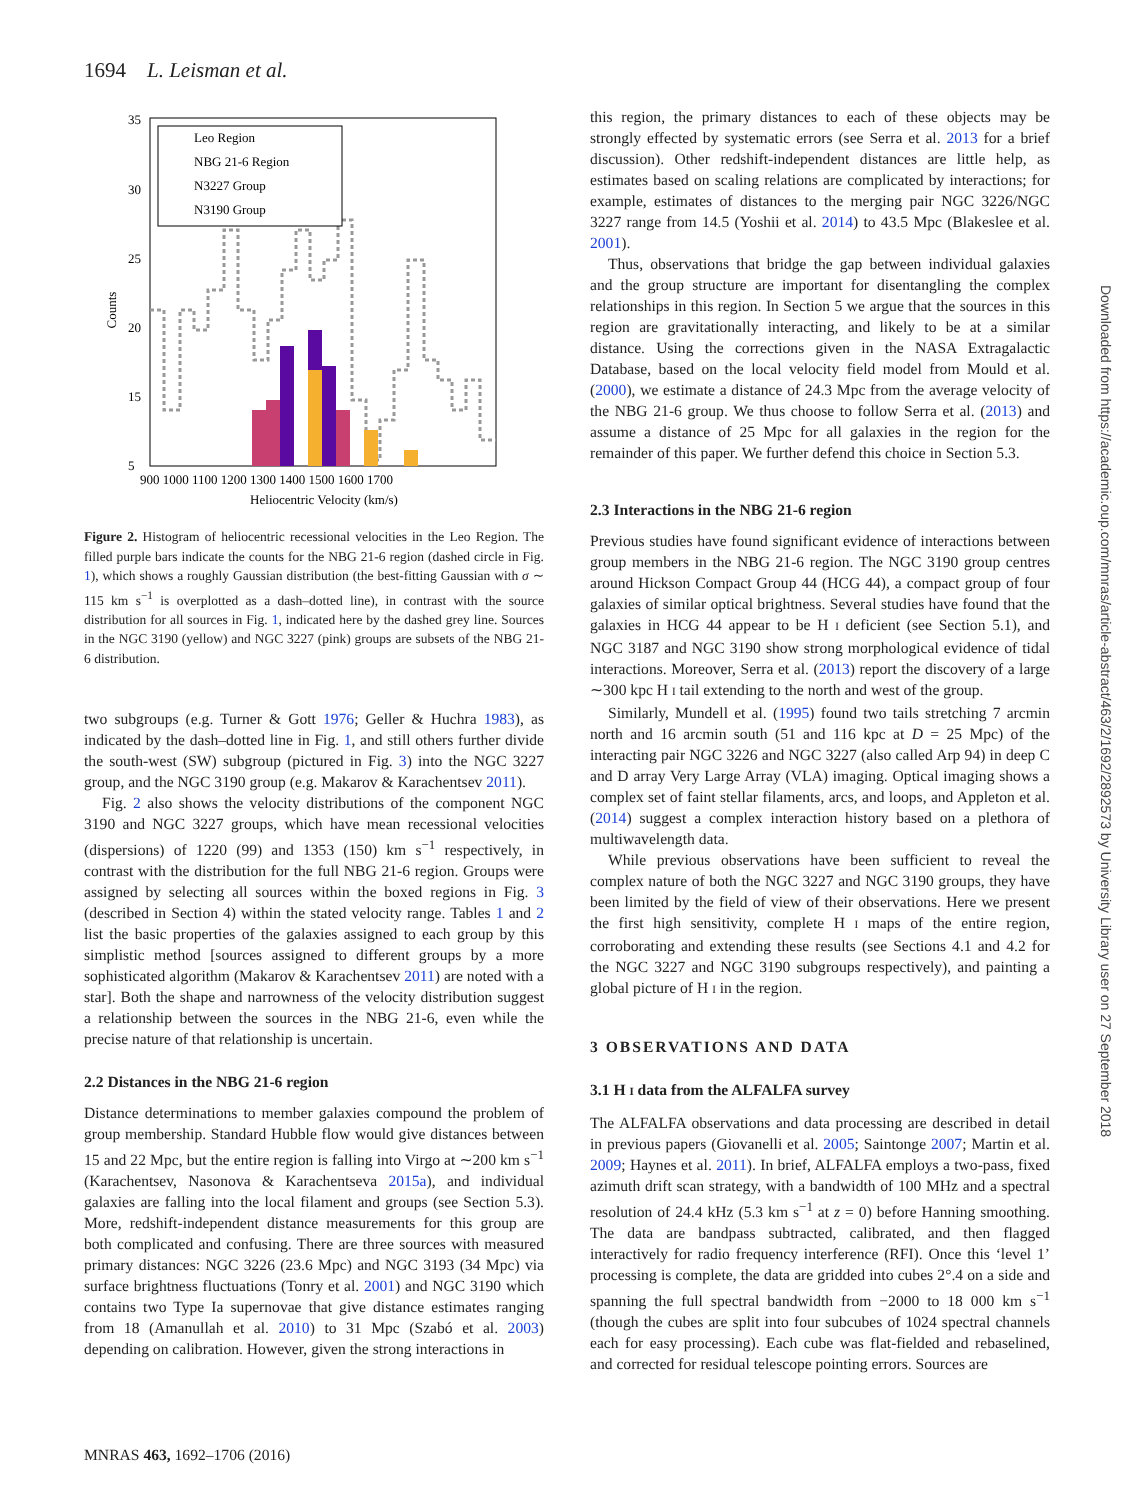1694 L. Leisman et al.
35
30
25
20
15
5
Counts
900 1000 1100 1200 1300 1400 1500 1600 1700
Heliocentric Velocity (km/s)
Leo Region
NBG 21-6 Region
N3227 Group
N3190 Group
Figure 2. Histogram of heliocentric recessional velocities in the Leo Region. The filled purple bars indicate the counts for the NBG 21-6 region (dashed circle in Fig. 1), which shows a roughly Gaussian distribution (the best-fitting Gaussian with σ ∼ 115 km s<sup>−1</sup> is overplotted as a dash–dotted line), in contrast with the source distribution for all sources in Fig. 1, indicated here by the dashed grey line. Sources in the NGC 3190 (yellow) and NGC 3227 (pink) groups are subsets of the NBG 21-6 distribution.
two subgroups (e.g. Turner & Gott 1976; Geller & Huchra 1983), as indicated by the dash–dotted line in Fig. 1, and still others further divide the south-west (SW) subgroup (pictured in Fig. 3) into the NGC 3227 group, and the NGC 3190 group (e.g. Makarov & Karachentsev 2011).
Fig. 2 also shows the velocity distributions of the component NGC 3190 and NGC 3227 groups, which have mean recessional velocities (dispersions) of 1220 (99) and 1353 (150) km s<sup>−1</sup> respectively, in contrast with the distribution for the full NBG 21-6 region. Groups were assigned by selecting all sources within the boxed regions in Fig. 3 (described in Section 4) within the stated velocity range. Tables 1 and 2 list the basic properties of the galaxies assigned to each group by this simplistic method [sources assigned to different groups by a more sophisticated algorithm (Makarov & Karachentsev 2011) are noted with a star]. Both the shape and narrowness of the velocity distribution suggest a relationship between the sources in the NBG 21-6, even while the precise nature of that relationship is uncertain.
2.2 Distances in the NBG 21-6 region
Distance determinations to member galaxies compound the problem of group membership. Standard Hubble flow would give distances between 15 and 22 Mpc, but the entire region is falling into Virgo at ∼200 km s<sup>−1</sup> (Karachentsev, Nasonova & Karachentseva 2015a), and individual galaxies are falling into the local filament and groups (see Section 5.3). More, redshift-independent distance measurements for this group are both complicated and confusing. There are three sources with measured primary distances: NGC 3226 (23.6 Mpc) and NGC 3193 (34 Mpc) via surface brightness fluctuations (Tonry et al. 2001) and NGC 3190 which contains two Type Ia supernovae that give distance estimates ranging from 18 (Amanullah et al. 2010) to 31 Mpc (Szabó et al. 2003) depending on calibration. However, given the strong interactions in
this region, the primary distances to each of these objects may be strongly effected by systematic errors (see Serra et al. 2013 for a brief discussion). Other redshift-independent distances are little help, as estimates based on scaling relations are complicated by interactions; for example, estimates of distances to the merging pair NGC 3226/NGC 3227 range from 14.5 (Yoshii et al. 2014) to 43.5 Mpc (Blakeslee et al. 2001).
Thus, observations that bridge the gap between individual galaxies and the group structure are important for disentangling the complex relationships in this region. In Section 5 we argue that the sources in this region are gravitationally interacting, and likely to be at a similar distance. Using the corrections given in the NASA Extragalactic Database, based on the local velocity field model from Mould et al. (2000), we estimate a distance of 24.3 Mpc from the average velocity of the NBG 21-6 group. We thus choose to follow Serra et al. (2013) and assume a distance of 25 Mpc for all galaxies in the region for the remainder of this paper. We further defend this choice in Section 5.3.
2.3 Interactions in the NBG 21-6 region
Previous studies have found significant evidence of interactions between group members in the NBG 21-6 region. The NGC 3190 group centres around Hickson Compact Group 44 (HCG 44), a compact group of four galaxies of similar optical brightness. Several studies have found that the galaxies in HCG 44 appear to be H I deficient (see Section 5.1), and NGC 3187 and NGC 3190 show strong morphological evidence of tidal interactions. Moreover, Serra et al. (2013) report the discovery of a large ∼300 kpc H I tail extending to the north and west of the group.
Similarly, Mundell et al. (1995) found two tails stretching 7 arcmin north and 16 arcmin south (51 and 116 kpc at D = 25 Mpc) of the interacting pair NGC 3226 and NGC 3227 (also called Arp 94) in deep C and D array Very Large Array (VLA) imaging. Optical imaging shows a complex set of faint stellar filaments, arcs, and loops, and Appleton et al. (2014) suggest a complex interaction history based on a plethora of multiwavelength data.
While previous observations have been sufficient to reveal the complex nature of both the NGC 3227 and NGC 3190 groups, they have been limited by the field of view of their observations. Here we present the first high sensitivity, complete H I maps of the entire region, corroborating and extending these results (see Sections 4.1 and 4.2 for the NGC 3227 and NGC 3190 subgroups respectively), and painting a global picture of H I in the region.
3 OBSERVATIONS AND DATA
3.1 H I data from the ALFALFA survey
The ALFALFA observations and data processing are described in detail in previous papers (Giovanelli et al. 2005; Saintonge 2007; Martin et al. 2009; Haynes et al. 2011). In brief, ALFALFA employs a two-pass, fixed azimuth drift scan strategy, with a bandwidth of 100 MHz and a spectral resolution of 24.4 kHz (5.3 km s<sup>−1</sup> at z = 0) before Hanning smoothing. The data are bandpass subtracted, calibrated, and then flagged interactively for radio frequency interference (RFI). Once this ‘level 1’ processing is complete, the data are gridded into cubes 2°.4 on a side and spanning the full spectral bandwidth from −2000 to 18 000 km s<sup>−1</sup> (though the cubes are split into four subcubes of 1024 spectral channels each for easy processing). Each cube was flat-fielded and rebaselined, and corrected for residual telescope pointing errors. Sources are
Downloaded from https://academic.oup.com/mnras/article-abstract/463/2/1692/2892573 by University Library user on 27 September 2018
MNRAS 463, 1692–1706 (2016)